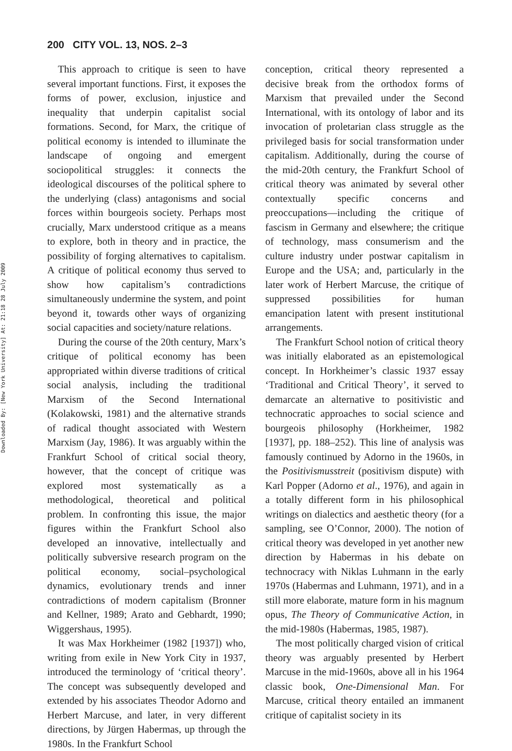200 CITY VOL. 13, NOS. 2–3
Downloaded By: [New York University] At: 21:18 28 July 2009
This approach to critique is seen to have several important functions. First, it exposes the forms of power, exclusion, injustice and inequality that underpin capitalist social formations. Second, for Marx, the critique of political economy is intended to illuminate the landscape of ongoing and emergent sociopolitical struggles: it connects the ideological discourses of the political sphere to the underlying (class) antagonisms and social forces within bourgeois society. Perhaps most crucially, Marx understood critique as a means to explore, both in theory and in practice, the possibility of forging alternatives to capitalism. A critique of political economy thus served to show how capitalism’s contradictions simultaneously undermine the system, and point beyond it, towards other ways of organizing social capacities and society/nature relations.
During the course of the 20th century, Marx’s critique of political economy has been appropriated within diverse traditions of critical social analysis, including the traditional Marxism of the Second International (Kolakowski, 1981) and the alternative strands of radical thought associated with Western Marxism (Jay, 1986). It was arguably within the Frankfurt School of critical social theory, however, that the concept of critique was explored most systematically as a methodological, theoretical and political problem. In confronting this issue, the major figures within the Frankfurt School also developed an innovative, intellectually and politically subversive research program on the political economy, social–psychological dynamics, evolutionary trends and inner contradictions of modern capitalism (Bronner and Kellner, 1989; Arato and Gebhardt, 1990; Wiggershaus, 1995).
It was Max Horkheimer (1982 [1937]) who, writing from exile in New York City in 1937, introduced the terminology of ‘critical theory’. The concept was subsequently developed and extended by his associates Theodor Adorno and Herbert Marcuse, and later, in very different directions, by Jürgen Habermas, up through the 1980s. In the Frankfurt School
conception, critical theory represented a decisive break from the orthodox forms of Marxism that prevailed under the Second International, with its ontology of labor and its invocation of proletarian class struggle as the privileged basis for social transformation under capitalism. Additionally, during the course of the mid-20th century, the Frankfurt School of critical theory was animated by several other contextually specific concerns and preoccupations—including the critique of fascism in Germany and elsewhere; the critique of technology, mass consumerism and the culture industry under postwar capitalism in Europe and the USA; and, particularly in the later work of Herbert Marcuse, the critique of suppressed possibilities for human emancipation latent with present institutional arrangements.
The Frankfurt School notion of critical theory was initially elaborated as an epistemological concept. In Horkheimer’s classic 1937 essay ‘Traditional and Critical Theory’, it served to demarcate an alternative to positivistic and technocratic approaches to social science and bourgeois philosophy (Horkheimer, 1982 [1937], pp. 188–252). This line of analysis was famously continued by Adorno in the 1960s, in the Positivismusstreit (positivism dispute) with Karl Popper (Adorno et al., 1976), and again in a totally different form in his philosophical writings on dialectics and aesthetic theory (for a sampling, see O’Connor, 2000). The notion of critical theory was developed in yet another new direction by Habermas in his debate on technocracy with Niklas Luhmann in the early 1970s (Habermas and Luhmann, 1971), and in a still more elaborate, mature form in his magnum opus, The Theory of Communicative Action, in the mid-1980s (Habermas, 1985, 1987).
The most politically charged vision of critical theory was arguably presented by Herbert Marcuse in the mid-1960s, above all in his 1964 classic book, One-Dimensional Man. For Marcuse, critical theory entailed an immanent critique of capitalist society in its